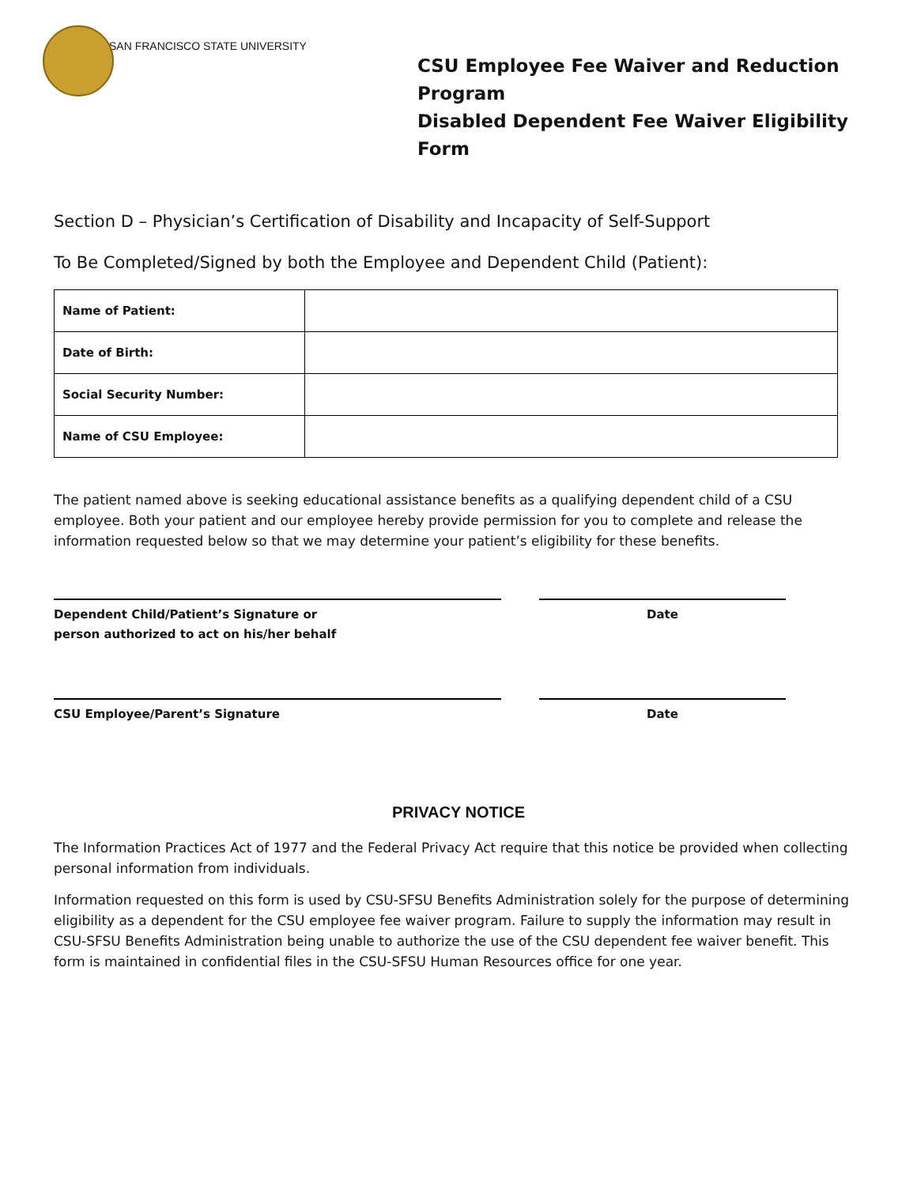SAN FRANCISCO STATE UNIVERSITY
CSU Employee Fee Waiver and Reduction Program
Disabled Dependent Fee Waiver Eligibility Form
Section D – Physician’s Certification of Disability and Incapacity of Self-Support
To Be Completed/Signed by both the Employee and Dependent Child (Patient):
| Name of Patient: | |
| Date of Birth: | |
| Social Security Number: | |
| Name of CSU Employee: | |
The patient named above is seeking educational assistance benefits as a qualifying dependent child of a CSU employee. Both your patient and our employee hereby provide permission for you to complete and release the information requested below so that we may determine your patient’s eligibility for these benefits.
Dependent Child/Patient’s Signature or
person authorized to act on his/her behalf
Date
CSU Employee/Parent’s Signature Date
PRIVACY NOTICE
The Information Practices Act of 1977 and the Federal Privacy Act require that this notice be provided when collecting personal information from individuals.
Information requested on this form is used by CSU-SFSU Benefits Administration solely for the purpose of determining eligibility as a dependent for the CSU employee fee waiver program. Failure to supply the information may result in CSU-SFSU Benefits Administration being unable to authorize the use of the CSU dependent fee waiver benefit. This form is maintained in confidential files in the CSU-SFSU Human Resources office for one year.